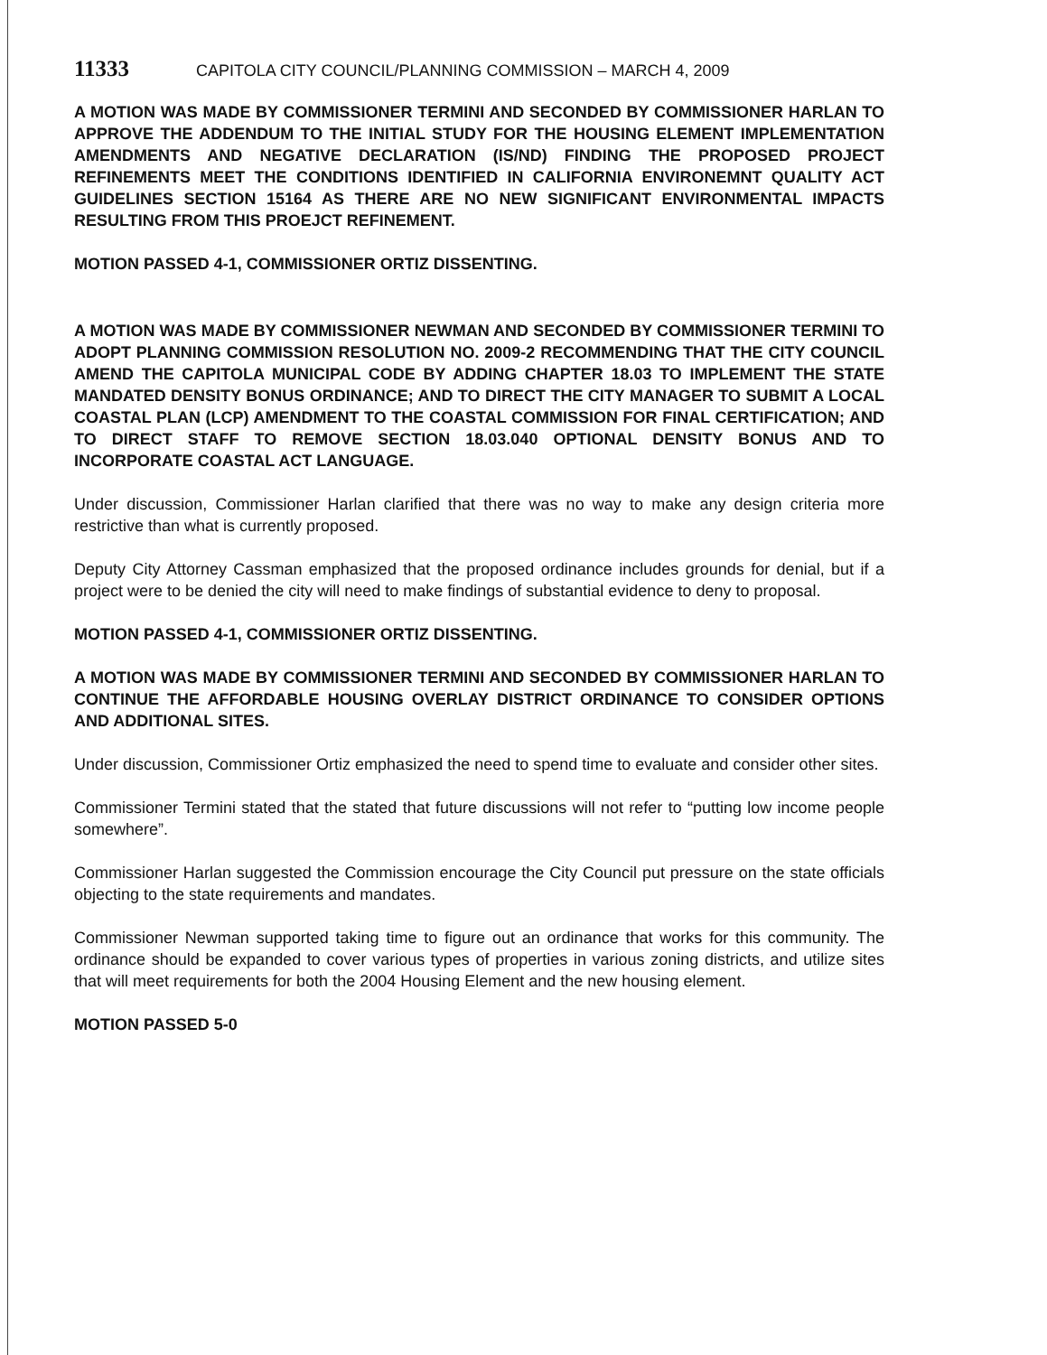11333 CAPITOLA CITY COUNCIL/PLANNING COMMISSION – MARCH 4, 2009
A MOTION WAS MADE BY COMMISSIONER TERMINI AND SECONDED BY COMMISSIONER HARLAN TO APPROVE THE ADDENDUM TO THE INITIAL STUDY FOR THE HOUSING ELEMENT IMPLEMENTATION AMENDMENTS AND NEGATIVE DECLARATION (IS/ND) FINDING THE PROPOSED PROJECT REFINEMENTS MEET THE CONDITIONS IDENTIFIED IN CALIFORNIA ENVIRONEMNT QUALITY ACT GUIDELINES SECTION 15164 AS THERE ARE NO NEW SIGNIFICANT ENVIRONMENTAL IMPACTS RESULTING FROM THIS PROEJCT REFINEMENT.
MOTION PASSED 4-1, COMMISSIONER ORTIZ DISSENTING.
A MOTION WAS MADE BY COMMISSIONER NEWMAN AND SECONDED BY COMMISSIONER TERMINI TO ADOPT PLANNING COMMISSION RESOLUTION NO. 2009-2 RECOMMENDING THAT THE CITY COUNCIL AMEND THE CAPITOLA MUNICIPAL CODE BY ADDING CHAPTER 18.03 TO IMPLEMENT THE STATE MANDATED DENSITY BONUS ORDINANCE; AND TO DIRECT THE CITY MANAGER TO SUBMIT A LOCAL COASTAL PLAN (LCP) AMENDMENT TO THE COASTAL COMMISSION FOR FINAL CERTIFICATION; AND TO DIRECT STAFF TO REMOVE SECTION 18.03.040 OPTIONAL DENSITY BONUS AND TO INCORPORATE COASTAL ACT LANGUAGE.
Under discussion, Commissioner Harlan clarified that there was no way to make any design criteria more restrictive than what is currently proposed.
Deputy City Attorney Cassman emphasized that the proposed ordinance includes grounds for denial, but if a project were to be denied the city will need to make findings of substantial evidence to deny to proposal.
MOTION PASSED 4-1, COMMISSIONER ORTIZ DISSENTING.
A MOTION WAS MADE BY COMMISSIONER TERMINI AND SECONDED BY COMMISSIONER HARLAN TO CONTINUE THE AFFORDABLE HOUSING OVERLAY DISTRICT ORDINANCE TO CONSIDER OPTIONS AND ADDITIONAL SITES.
Under discussion, Commissioner Ortiz emphasized the need to spend time to evaluate and consider other sites.
Commissioner Termini stated that the stated that future discussions will not refer to “putting low income people somewhere”.
Commissioner Harlan suggested the Commission encourage the City Council put pressure on the state officials objecting to the state requirements and mandates.
Commissioner Newman supported taking time to figure out an ordinance that works for this community. The ordinance should be expanded to cover various types of properties in various zoning districts, and utilize sites that will meet requirements for both the 2004 Housing Element and the new housing element.
MOTION PASSED 5-0